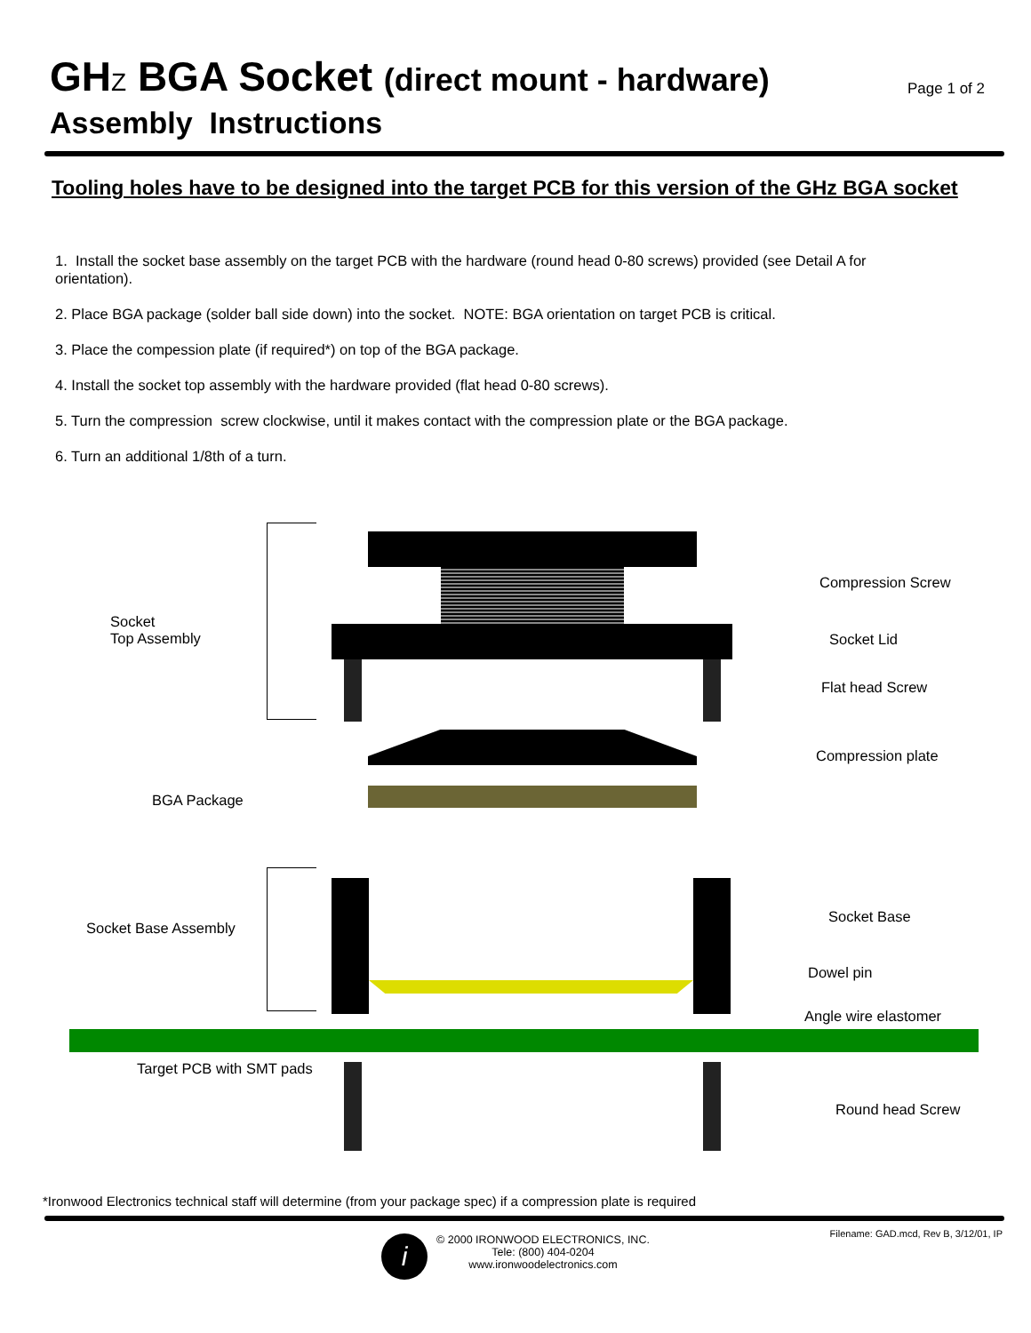GHZ BGA Socket (direct mount - hardware)
Assembly Instructions
Page 1 of 2
Tooling holes have to be designed into the target PCB for this version of the GHz BGA socket
1. Install the socket base assembly on the target PCB with the hardware (round head 0-80 screws) provided (see Detail A for orientation).
2. Place BGA package (solder ball side down) into the socket. NOTE: BGA orientation on target PCB is critical.
3. Place the compession plate (if required*) on top of the BGA package.
4. Install the socket top assembly with the hardware provided (flat head 0-80 screws).
5. Turn the compression screw clockwise, until it makes contact with the compression plate or the BGA package.
6. Turn an additional 1/8th of a turn.
Socket
Top Assembly
Compression Screw
Socket Lid
Flat head Screw
Compression plate
BGA Package
Socket Base Assembly
Socket Base
Dowel pin
Angle wire elastomer
Target PCB with SMT pads
Round head Screw
*Ironwood Electronics technical staff will determine (from your package spec) if a compression plate is required
Filename: GAD.mcd, Rev B, 3/12/01, IP
i
© 2000 IRONWOOD ELECTRONICS, INC.
Tele: (800) 404-0204
www.ironwoodelectronics.com